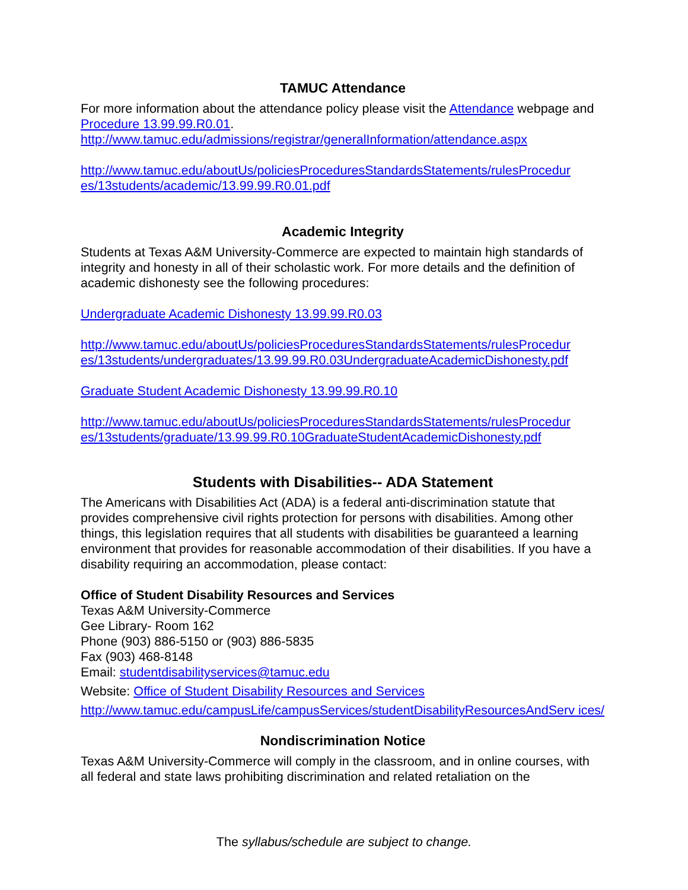TAMUC Attendance
For more information about the attendance policy please visit the Attendance webpage and Procedure 13.99.99.R0.01.
http://www.tamuc.edu/admissions/registrar/generalInformation/attendance.aspx
http://www.tamuc.edu/aboutUs/policiesProceduresStandardsStatements/rulesProcedur es/13students/academic/13.99.99.R0.01.pdf
Academic Integrity
Students at Texas A&M University-Commerce are expected to maintain high standards of integrity and honesty in all of their scholastic work. For more details and the definition of academic dishonesty see the following procedures:
Undergraduate Academic Dishonesty 13.99.99.R0.03
http://www.tamuc.edu/aboutUs/policiesProceduresStandardsStatements/rulesProcedur es/13students/undergraduates/13.99.99.R0.03UndergraduateAcademicDishonesty.pdf
Graduate Student Academic Dishonesty 13.99.99.R0.10
http://www.tamuc.edu/aboutUs/policiesProceduresStandardsStatements/rulesProcedur es/13students/graduate/13.99.99.R0.10GraduateStudentAcademicDishonesty.pdf
Students with Disabilities-- ADA Statement
The Americans with Disabilities Act (ADA) is a federal anti-discrimination statute that provides comprehensive civil rights protection for persons with disabilities. Among other things, this legislation requires that all students with disabilities be guaranteed a learning environment that provides for reasonable accommodation of their disabilities. If you have a disability requiring an accommodation, please contact:
Office of Student Disability Resources and Services
Texas A&M University-Commerce
Gee Library- Room 162
Phone (903) 886-5150 or (903) 886-5835
Fax (903) 468-8148
Email: studentdisabilityservices@tamuc.edu
Website: Office of Student Disability Resources and Services
http://www.tamuc.edu/campusLife/campusServices/studentDisabilityResourcesAndServ ices/
Nondiscrimination Notice
Texas A&M University-Commerce will comply in the classroom, and in online courses, with all federal and state laws prohibiting discrimination and related retaliation on the
The syllabus/schedule are subject to change.